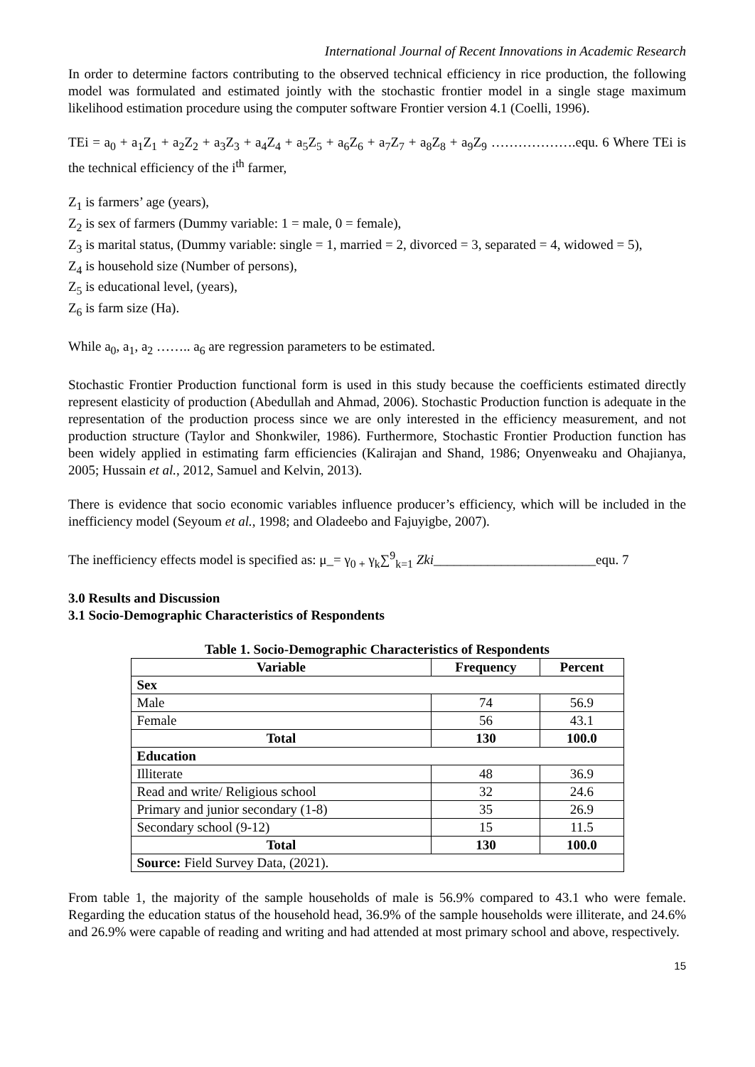International Journal of Recent Innovations in Academic Research
In order to determine factors contributing to the observed technical efficiency in rice production, the following model was formulated and estimated jointly with the stochastic frontier model in a single stage maximum likelihood estimation procedure using the computer software Frontier version 4.1 (Coelli, 1996).
TEi = a<sub>0</sub> + a<sub>1</sub>Z<sub>1</sub> + a<sub>2</sub>Z<sub>2</sub> + a<sub>3</sub>Z<sub>3</sub> + a<sub>4</sub>Z<sub>4</sub> + a<sub>5</sub>Z<sub>5</sub> + a<sub>6</sub>Z<sub>6</sub> + a<sub>7</sub>Z<sub>7</sub> + a<sub>8</sub>Z<sub>8</sub> + a<sub>9</sub>Z<sub>9</sub> ……………….equ. 6 Where TEi is the technical efficiency of the i<sup>th</sup> farmer,
Z<sub>1</sub> is farmers’ age (years),
Z<sub>2</sub> is sex of farmers (Dummy variable: 1 = male, 0 = female),
Z<sub>3</sub> is marital status, (Dummy variable: single = 1, married = 2, divorced = 3, separated = 4, widowed = 5),
Z<sub>4</sub> is household size (Number of persons),
Z<sub>5</sub> is educational level, (years),
Z<sub>6</sub> is farm size (Ha).
While a<sub>0</sub>, a<sub>1</sub>, a<sub>2</sub> …….. a<sub>6</sub> are regression parameters to be estimated.
Stochastic Frontier Production functional form is used in this study because the coefficients estimated directly represent elasticity of production (Abedullah and Ahmad, 2006). Stochastic Production function is adequate in the representation of the production process since we are only interested in the efficiency measurement, and not production structure (Taylor and Shonkwiler, 1986). Furthermore, Stochastic Frontier Production function has been widely applied in estimating farm efficiencies (Kalirajan and Shand, 1986; Onyenweaku and Ohajianya, 2005; Hussain et al., 2012, Samuel and Kelvin, 2013).
There is evidence that socio economic variables influence producer’s efficiency, which will be included in the inefficiency model (Seyoum et al., 1998; and Oladeebo and Fajuyigbe, 2007).
The inefficiency effects model is specified as: μ_= γ<sub>0 +</sub> γ<sub>k</sub>∑<sup>9</sup><sub>k=1</sub> Zki________________________equ. 7
3.0 Results and Discussion
3.1 Socio-Demographic Characteristics of Respondents
Table 1. Socio-Demographic Characteristics of Respondents
| Variable | Frequency | Percent |
| --- | --- | --- |
| Sex | | |
| Male | 74 | 56.9 |
| Female | 56 | 43.1 |
| Total | 130 | 100.0 |
| Education | | |
| Illiterate | 48 | 36.9 |
| Read and write/ Religious school | 32 | 24.6 |
| Primary and junior secondary (1-8) | 35 | 26.9 |
| Secondary school (9-12) | 15 | 11.5 |
| Total | 130 | 100.0 |
| Source: Field Survey Data, (2021). | | |
From table 1, the majority of the sample households of male is 56.9% compared to 43.1 who were female. Regarding the education status of the household head, 36.9% of the sample households were illiterate, and 24.6% and 26.9% were capable of reading and writing and had attended at most primary school and above, respectively.
15